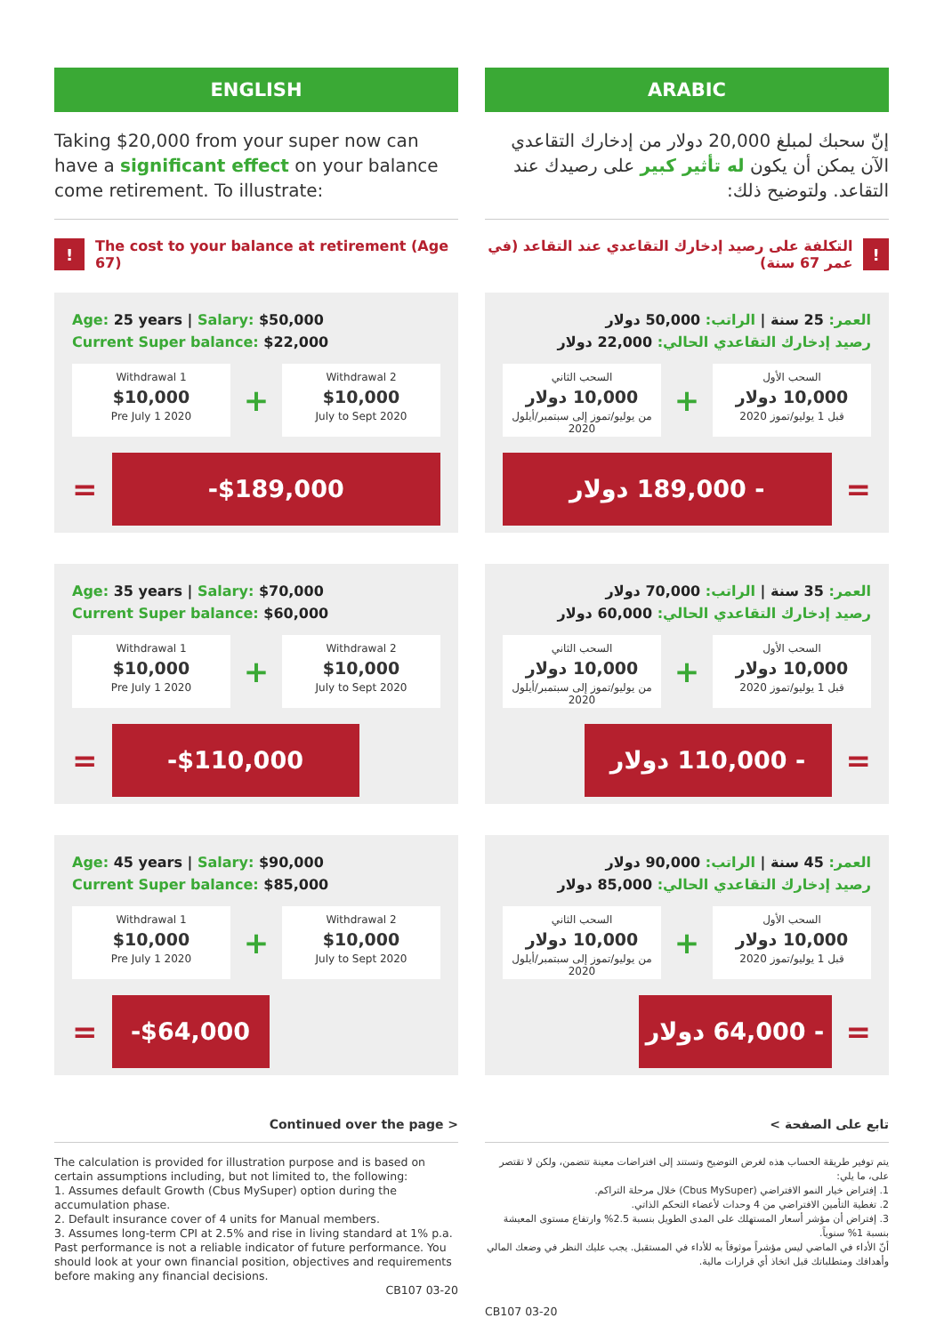ENGLISH
Taking $20,000 from your super now can have a significant effect on your balance come retirement. To illustrate:
!
The cost to your balance at retirement (Age 67)
Age: 25 years | Salary: $50,000
Current Super balance: $22,000
Withdrawal 1
$10,000
Pre July 1 2020
+
Withdrawal 2
$10,000
July to Sept 2020
=
-$189,000
Age: 35 years | Salary: $70,000
Current Super balance: $60,000
Withdrawal 1
$10,000
Pre July 1 2020
+
Withdrawal 2
$10,000
July to Sept 2020
=
-$110,000
Age: 45 years | Salary: $90,000
Current Super balance: $85,000
Withdrawal 1
$10,000
Pre July 1 2020
+
Withdrawal 2
$10,000
July to Sept 2020
=
-$64,000
Continued over the page >
The calculation is provided for illustration purpose and is based on certain assumptions including, but not limited to, the following:
1. Assumes default Growth (Cbus MySuper) option during the accumulation phase.
2. Default insurance cover of 4 units for Manual members.
3. Assumes long-term CPI at 2.5% and rise in living standard at 1% p.a.
Past performance is not a reliable indicator of future performance. You should look at your own financial position, objectives and requirements before making any financial decisions.
CB107 03-20
ARABIC
إنّ سحبك لمبلغ 20,000 دولار من إدخارك التقاعدي الآن يمكن أن يكون له تأثير كبير على رصيدك عند التقاعد. ولتوضيح ذلك:
!
التكلفة على رصيد إدخارك التقاعدي عند التقاعد (في عمر 67 سنة)
العمر: 25 سنة | الراتب: 50,000 دولار
رصيد إدخارك التقاعدي الحالي: 22,000 دولار
السحب الأول
10,000 دولار
قبل 1 يوليو/تموز 2020
+
السحب الثاني
10,000 دولار
من يوليو/تموز إلى سبتمبر/أيلول 2020
=
- 189,000 دولار
العمر: 35 سنة | الراتب: 70,000 دولار
رصيد إدخارك التقاعدي الحالي: 60,000 دولار
السحب الأول
10,000 دولار
قبل 1 يوليو/تموز 2020
+
السحب الثاني
10,000 دولار
من يوليو/تموز إلى سبتمبر/أيلول 2020
=
- 110,000 دولار
العمر: 45 سنة | الراتب: 90,000 دولار
رصيد إدخارك التقاعدي الحالي: 85,000 دولار
السحب الأول
10,000 دولار
قبل 1 يوليو/تموز 2020
+
السحب الثاني
10,000 دولار
من يوليو/تموز إلى سبتمبر/أيلول 2020
=
- 64,000 دولار
تابع على الصفحة >
يتم توفير طريقة الحساب هذه لغرض التوضيح وتستند إلى افتراضات معينة تتضمن، ولكن لا تقتصر على، ما يلي:
1. إفتراض خيار النمو الافتراضي (Cbus MySuper) خلال مرحلة التراكم.
2. تغطية التأمين الافتراضي من 4 وحدات لأعضاء التحكم الذاتي.
3. إفتراض أن مؤشر أسعار المستهلك على المدى الطويل بنسبة 2.5% وارتفاع مستوى المعيشة بنسبة 1% سنوياً.
أنّ الأداء في الماضي ليس مؤشراً موثوقاً به للأداء في المستقبل. يجب عليك النظر في وضعك المالي وأهدافك ومتطلباتك قبل اتخاذ أي قرارات مالية.
CB107 03-20